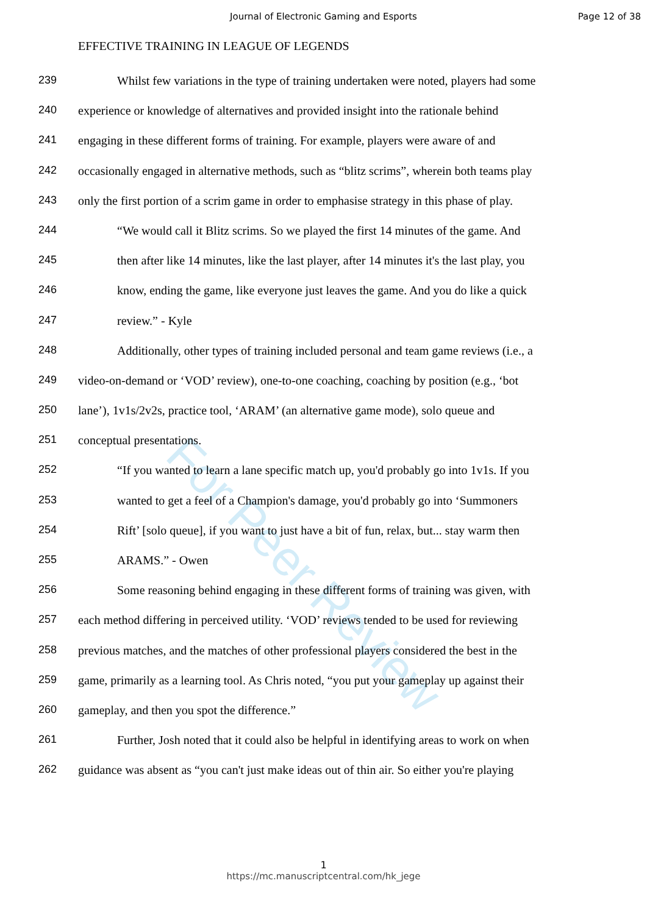Journal of Electronic Gaming and Esports Page 12 of 38
EFFECTIVE TRAINING IN LEAGUE OF LEGENDS
239 Whilst few variations in the type of training undertaken were noted, players had some
240 experience or knowledge of alternatives and provided insight into the rationale behind
241 engaging in these different forms of training. For example, players were aware of and
242 occasionally engaged in alternative methods, such as “blitz scrims”, wherein both teams play
243 only the first portion of a scrim game in order to emphasise strategy in this phase of play.
244 “We would call it Blitz scrims. So we played the first 14 minutes of the game. And
245 then after like 14 minutes, like the last player, after 14 minutes it's the last play, you
246 know, ending the game, like everyone just leaves the game. And you do like a quick
247 review.” - Kyle
248 Additionally, other types of training included personal and team game reviews (i.e., a
249 video-on-demand or ‘VOD’ review), one-to-one coaching, coaching by position (e.g., ‘bot
250 lane’), 1v1s/2v2s, practice tool, ‘ARAM’ (an alternative game mode), solo queue and
251 conceptual presentations.
252 “If you wanted to learn a lane specific match up, you'd probably go into 1v1s. If you
253 wanted to get a feel of a Champion's damage, you'd probably go into ‘Summoners
254 Rift’ [solo queue], if you want to just have a bit of fun, relax, but... stay warm then
255 ARAMS.” - Owen
256 Some reasoning behind engaging in these different forms of training was given, with
257 each method differing in perceived utility. ‘VOD’ reviews tended to be used for reviewing
258 previous matches, and the matches of other professional players considered the best in the
259 game, primarily as a learning tool. As Chris noted, “you put your gameplay up against their
260 gameplay, and then you spot the difference.”
261 Further, Josh noted that it could also be helpful in identifying areas to work on when
262 guidance was absent as “you can't just make ideas out of thin air. So either you're playing
For Peer Review
1
https://mc.manuscriptcentral.com/hk_jege